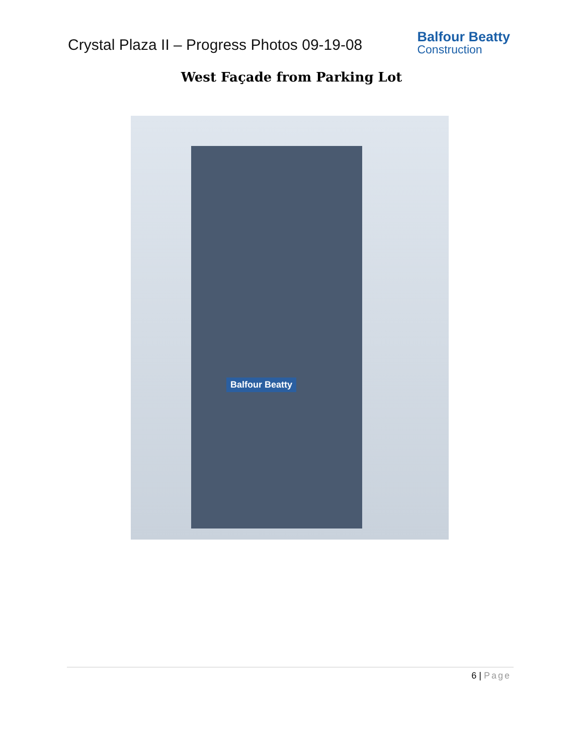Crystal Plaza II – Progress Photos 09-19-08
Balfour Beatty
Construction
West Façade from Parking Lot
Balfour Beatty
6 | Page